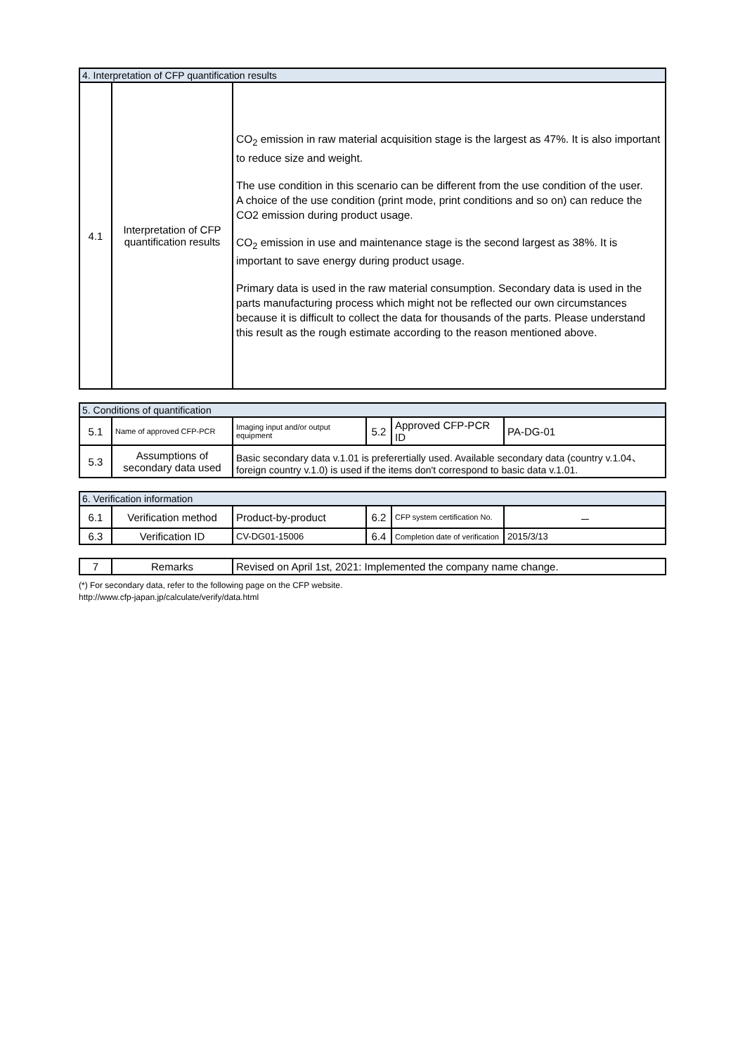| 4. Interpretation of CFP quantification results | | |
| 4.1 | Interpretation of CFP quantification results | CO<sub>2</sub> emission in raw material acquisition stage is the largest as 47%. It is also important to reduce size and weight. The use condition in this scenario can be different from the use condition of the user. A choice of the use condition (print mode, print conditions and so on) can reduce the CO2 emission during product usage. CO<sub>2</sub> emission in use and maintenance stage is the second largest as 38%. It is important to save energy during product usage. Primary data is used in the raw material consumption. Secondary data is used in the parts manufacturing process which might not be reflected our own circumstances because it is difficult to collect the data for thousands of the parts. Please understand this result as the rough estimate according to the reason mentioned above. |
| 5. Conditions of quantification | | | | | |
| 5.1 | Name of approved CFP-PCR | Imaging input and/or output equipment | 5.2 | Approved CFP-PCR ID | PA-DG-01 |
| 5.3 | Assumptions of secondary data used | Basic secondary data v.1.01 is preferertially used. Available secondary data (country v.1.04、foreign country v.1.0) is used if the items don't correspond to basic data v.1.01. | | | |
| 6. Verification information | | | | | |
| 6.1 | Verification method | Product-by-product | 6.2 | CFP system certification No. | － |
| 6.3 | Verification ID | CV-DG01-15006 | 6.4 | Completion date of verification | 2015/3/13 |
| 7 | Remarks | Revised on April 1st, 2021: Implemented the company name change. |
(*) For secondary data, refer to the following page on the CFP website.
http://www.cfp-japan.jp/calculate/verify/data.html